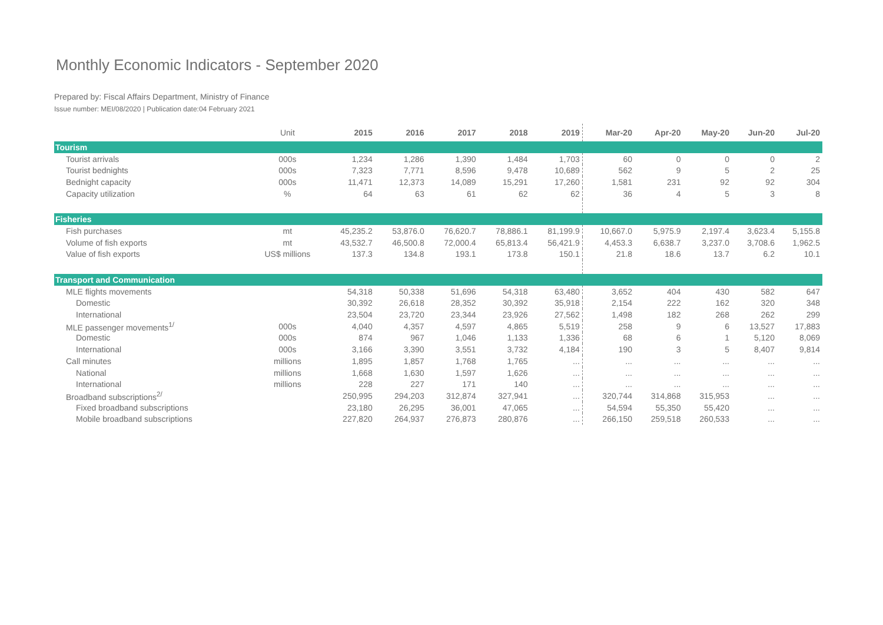Monthly Economic Indicators - September 2020
Prepared by: Fiscal Affairs Department, Ministry of Finance
Issue number: MEI/08/2020 | Publication date:04 February 2021
| | Unit | 2015 | 2016 | 2017 | 2018 | 2019 | Mar-20 | Apr-20 | May-20 | Jun-20 | Jul-20 |
| --- | --- | --- | --- | --- | --- | --- | --- | --- | --- | --- | --- |
| Tourism | | | | | | | | | | | |
| Tourist arrivals | 000s | 1,234 | 1,286 | 1,390 | 1,484 | 1,703 | 60 | 0 | 0 | 0 | 2 |
| Tourist bednights | 000s | 7,323 | 7,771 | 8,596 | 9,478 | 10,689 | 562 | 9 | 5 | 2 | 25 |
| Bednight capacity | 000s | 11,471 | 12,373 | 14,089 | 15,291 | 17,260 | 1,581 | 231 | 92 | 92 | 304 |
| Capacity utilization | % | 64 | 63 | 61 | 62 | 62 | 36 | 4 | 5 | 3 | 8 |
| Fisheries | | | | | | | | | | | |
| Fish purchases | mt | 45,235.2 | 53,876.0 | 76,620.7 | 78,886.1 | 81,199.9 | 10,667.0 | 5,975.9 | 2,197.4 | 3,623.4 | 5,155.8 |
| Volume of fish exports | mt | 43,532.7 | 46,500.8 | 72,000.4 | 65,813.4 | 56,421.9 | 4,453.3 | 6,638.7 | 3,237.0 | 3,708.6 | 1,962.5 |
| Value of fish exports | US$ millions | 137.3 | 134.8 | 193.1 | 173.8 | 150.1 | 21.8 | 18.6 | 13.7 | 6.2 | 10.1 |
| Transport and Communication | | | | | | | | | | | |
| MLE flights movements | | 54,318 | 50,338 | 51,696 | 54,318 | 63,480 | 3,652 | 404 | 430 | 582 | 647 |
| Domestic | | 30,392 | 26,618 | 28,352 | 30,392 | 35,918 | 2,154 | 222 | 162 | 320 | 348 |
| International | | 23,504 | 23,720 | 23,344 | 23,926 | 27,562 | 1,498 | 182 | 268 | 262 | 299 |
| MLE passenger movements<sup>1/</sup> | 000s | 4,040 | 4,357 | 4,597 | 4,865 | 5,519 | 258 | 9 | 6 | 13,527 | 17,883 |
| Domestic | 000s | 874 | 967 | 1,046 | 1,133 | 1,336 | 68 | 6 | 1 | 5,120 | 8,069 |
| International | 000s | 3,166 | 3,390 | 3,551 | 3,732 | 4,184 | 190 | 3 | 5 | 8,407 | 9,814 |
| Call minutes | millions | 1,895 | 1,857 | 1,768 | 1,765 | ... | ... | ... | ... | ... | ... |
| National | millions | 1,668 | 1,630 | 1,597 | 1,626 | ... | ... | ... | ... | ... | ... |
| International | millions | 228 | 227 | 171 | 140 | ... | ... | ... | ... | ... | ... |
| Broadband subscriptions<sup>2/</sup> | | 250,995 | 294,203 | 312,874 | 327,941 | ... | 320,744 | 314,868 | 315,953 | ... | ... |
| Fixed broadband subscriptions | | 23,180 | 26,295 | 36,001 | 47,065 | ... | 54,594 | 55,350 | 55,420 | ... | ... |
| Mobile broadband subscriptions | | 227,820 | 264,937 | 276,873 | 280,876 | ... | 266,150 | 259,518 | 260,533 | ... | ... |